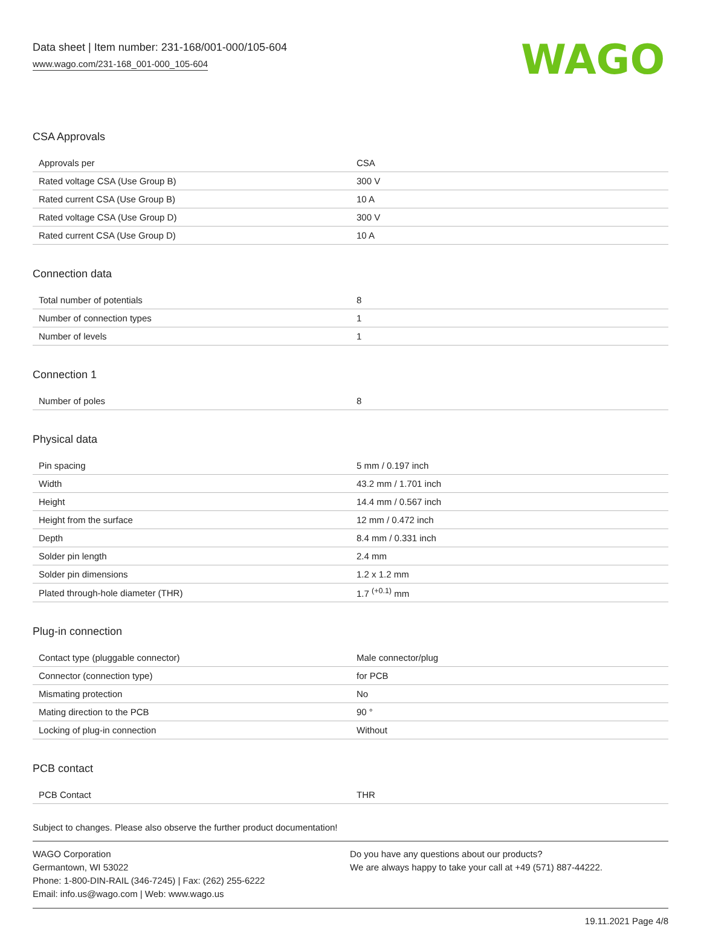Data sheet | Item number: 231-168/001-000/105-604
www.wago.com/231-168_001-000_105-604
WAGO
CSA Approvals
| Approvals per | CSA |
| Rated voltage CSA (Use Group B) | 300 V |
| Rated current CSA (Use Group B) | 10 A |
| Rated voltage CSA (Use Group D) | 300 V |
| Rated current CSA (Use Group D) | 10 A |
Connection data
| Total number of potentials | 8 |
| Number of connection types | 1 |
| Number of levels | 1 |
Connection 1
| Number of poles | 8 |
Physical data
| Pin spacing | 5 mm / 0.197 inch |
| Width | 43.2 mm / 1.701 inch |
| Height | 14.4 mm / 0.567 inch |
| Height from the surface | 12 mm / 0.472 inch |
| Depth | 8.4 mm / 0.331 inch |
| Solder pin length | 2.4 mm |
| Solder pin dimensions | 1.2 x 1.2 mm |
| Plated through-hole diameter (THR) | 1.7 <sup>(+0.1)</sup> mm |
Plug-in connection
| Contact type (pluggable connector) | Male connector/plug |
| Connector (connection type) | for PCB |
| Mismating protection | No |
| Mating direction to the PCB | 90 ° |
| Locking of plug-in connection | Without |
PCB contact
| PCB Contact | THR |
Subject to changes. Please also observe the further product documentation!
WAGO Corporation
Germantown, WI 53022
Phone: 1-800-DIN-RAIL (346-7245) | Fax: (262) 255-6222
Email: info.us@wago.com | Web: www.wago.us
Do you have any questions about our products?
We are always happy to take your call at +49 (571) 887-44222.
19.11.2021 Page 4/8